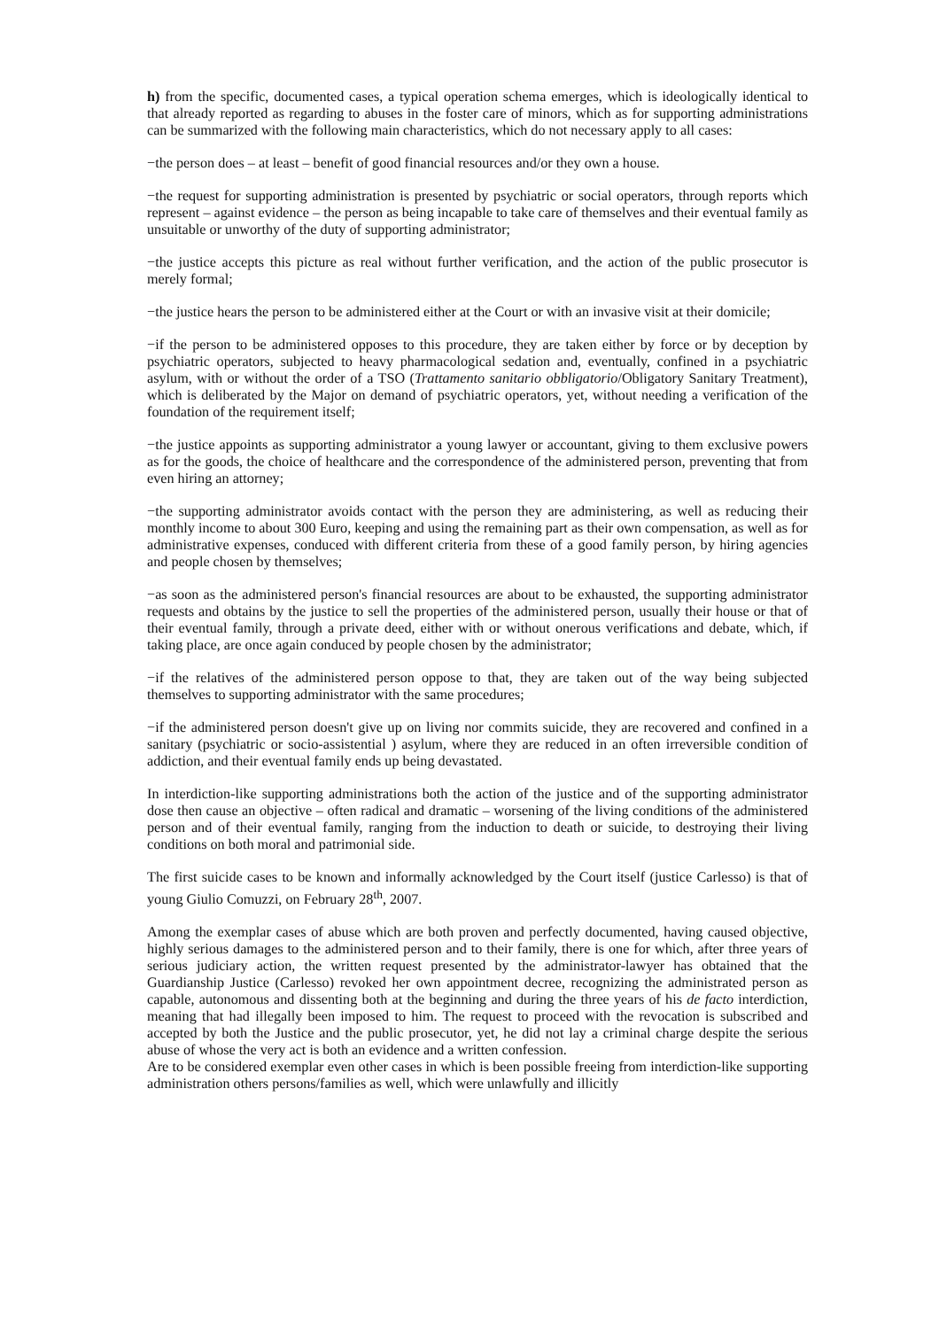h) from the specific, documented cases, a typical operation schema emerges, which is ideologically identical to that already reported as regarding to abuses in the foster care of minors, which as for supporting administrations can be summarized with the following main characteristics, which do not necessary apply to all cases:
−the person does – at least – benefit of good financial resources and/or they own a house.
−the request for supporting administration is presented by psychiatric or social operators, through reports which represent – against evidence – the person as being incapable to take care of themselves and their eventual family as unsuitable or unworthy of the duty of supporting administrator;
−the justice accepts this picture as real without further verification, and the action of the public prosecutor is merely formal;
−the justice hears the person to be administered either at the Court or with an invasive visit at their domicile;
−if the person to be administered opposes to this procedure, they are taken either by force or by deception by psychiatric operators, subjected to heavy pharmacological sedation and, eventually, confined in a psychiatric asylum, with or without the order of a TSO (Trattamento sanitario obbligatorio/Obligatory Sanitary Treatment), which is deliberated by the Major on demand of psychiatric operators, yet, without needing a verification of the foundation of the requirement itself;
−the justice appoints as supporting administrator a young lawyer or accountant, giving to them exclusive powers as for the goods, the choice of healthcare and the correspondence of the administered person, preventing that from even hiring an attorney;
−the supporting administrator avoids contact with the person they are administering, as well as reducing their monthly income to about 300 Euro, keeping and using the remaining part as their own compensation, as well as for administrative expenses, conduced with different criteria from these of a good family person, by hiring agencies and people chosen by themselves;
−as soon as the administered person's financial resources are about to be exhausted, the supporting administrator requests and obtains by the justice to sell the properties of the administered person, usually their house or that of their eventual family, through a private deed, either with or without onerous verifications and debate, which, if taking place, are once again conduced by people chosen by the administrator;
−if the relatives of the administered person oppose to that, they are taken out of the way being subjected themselves to supporting administrator with the same procedures;
−if the administered person doesn't give up on living nor commits suicide, they are recovered and confined in a sanitary (psychiatric or socio-assistential ) asylum, where they are reduced in an often irreversible condition of addiction, and their eventual family ends up being devastated.
In interdiction-like supporting administrations both the action of the justice and of the supporting administrator dose then cause an objective – often radical and dramatic – worsening of the living conditions of the administered person and of their eventual family, ranging from the induction to death or suicide, to destroying their living conditions on both moral and patrimonial side.
The first suicide cases to be known and informally acknowledged by the Court itself (justice Carlesso) is that of young Giulio Comuzzi, on February 28<sup>th</sup>, 2007.
Among the exemplar cases of abuse which are both proven and perfectly documented, having caused objective, highly serious damages to the administered person and to their family, there is one for which, after three years of serious judiciary action, the written request presented by the administrator-lawyer has obtained that the Guardianship Justice (Carlesso) revoked her own appointment decree, recognizing the administrated person as capable, autonomous and dissenting both at the beginning and during the three years of his de facto interdiction, meaning that had illegally been imposed to him. The request to proceed with the revocation is subscribed and accepted by both the Justice and the public prosecutor, yet, he did not lay a criminal charge despite the serious abuse of whose the very act is both an evidence and a written confession.
Are to be considered exemplar even other cases in which is been possible freeing from interdiction-like supporting administration others persons/families as well, which were unlawfully and illicitly